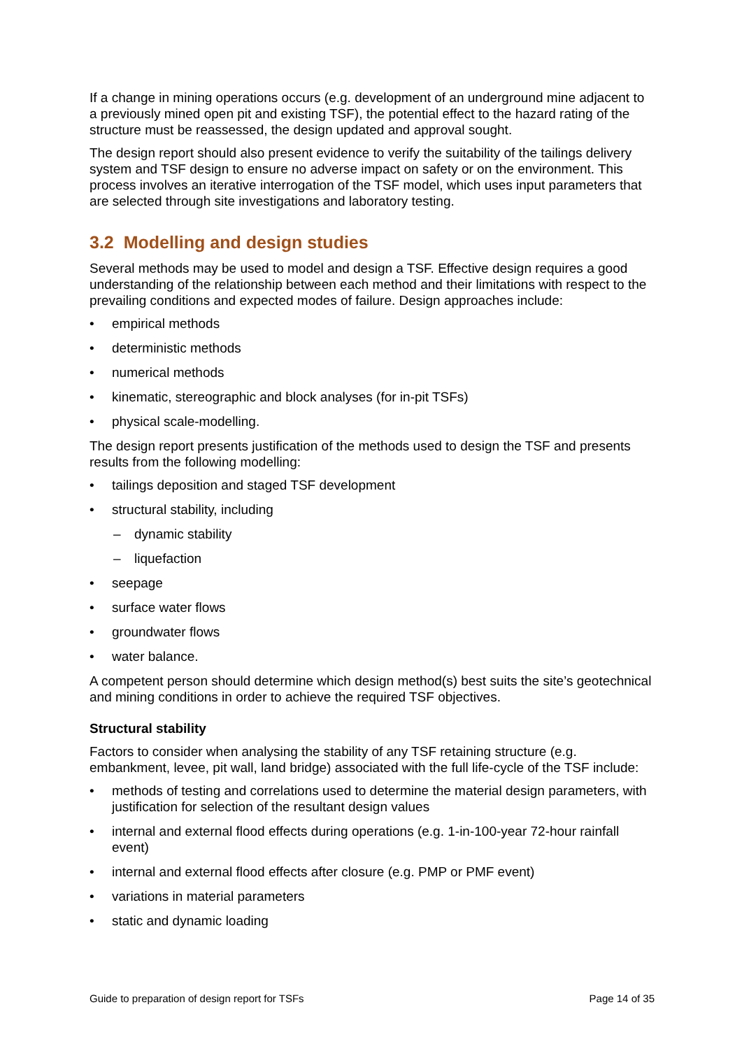If a change in mining operations occurs (e.g. development of an underground mine adjacent to a previously mined open pit and existing TSF), the potential effect to the hazard rating of the structure must be reassessed, the design updated and approval sought.
The design report should also present evidence to verify the suitability of the tailings delivery system and TSF design to ensure no adverse impact on safety or on the environment. This process involves an iterative interrogation of the TSF model, which uses input parameters that are selected through site investigations and laboratory testing.
3.2 Modelling and design studies
Several methods may be used to model and design a TSF. Effective design requires a good understanding of the relationship between each method and their limitations with respect to the prevailing conditions and expected modes of failure. Design approaches include:
• empirical methods
• deterministic methods
• numerical methods
• kinematic, stereographic and block analyses (for in-pit TSFs)
• physical scale-modelling.
The design report presents justification of the methods used to design the TSF and presents results from the following modelling:
• tailings deposition and staged TSF development
• structural stability, including
– dynamic stability
– liquefaction
• seepage
• surface water flows
• groundwater flows
• water balance.
A competent person should determine which design method(s) best suits the site’s geotechnical and mining conditions in order to achieve the required TSF objectives.
Structural stability
Factors to consider when analysing the stability of any TSF retaining structure (e.g. embankment, levee, pit wall, land bridge) associated with the full life-cycle of the TSF include:
• methods of testing and correlations used to determine the material design parameters, with justification for selection of the resultant design values
• internal and external flood effects during operations (e.g. 1-in-100-year 72-hour rainfall event)
• internal and external flood effects after closure (e.g. PMP or PMF event)
• variations in material parameters
• static and dynamic loading
Guide to preparation of design report for TSFs Page 14 of 35